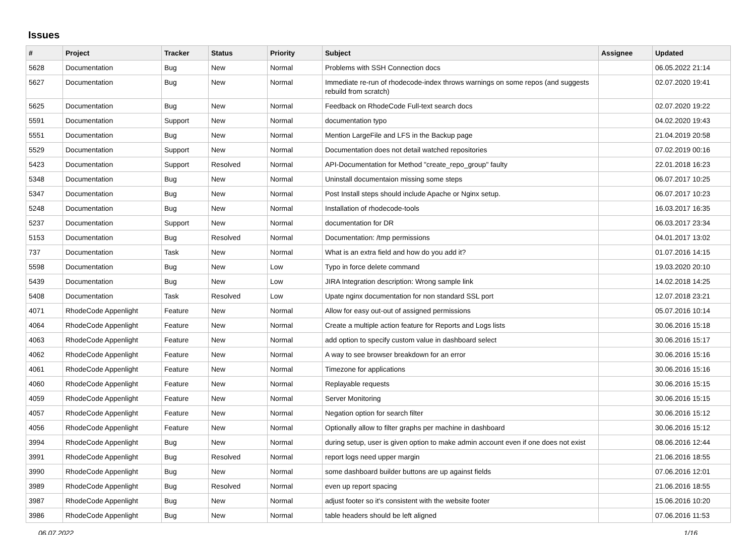Issues
| # | Project | Tracker | Status | Priority | Subject | Assignee | Updated |
| --- | --- | --- | --- | --- | --- | --- | --- |
| 5628 | Documentation | Bug | New | Normal | Problems with SSH Connection docs | | 06.05.2022 21:14 |
| 5627 | Documentation | Bug | New | Normal | Immediate re-run of rhodecode-index throws warnings on some repos (and suggests rebuild from scratch) | | 02.07.2020 19:41 |
| 5625 | Documentation | Bug | New | Normal | Feedback on RhodeCode Full-text search docs | | 02.07.2020 19:22 |
| 5591 | Documentation | Support | New | Normal | documentation typo | | 04.02.2020 19:43 |
| 5551 | Documentation | Bug | New | Normal | Mention LargeFile and LFS in the Backup page | | 21.04.2019 20:58 |
| 5529 | Documentation | Support | New | Normal | Documentation does not detail watched repositories | | 07.02.2019 00:16 |
| 5423 | Documentation | Support | Resolved | Normal | API-Documentation for Method "create_repo_group" faulty | | 22.01.2018 16:23 |
| 5348 | Documentation | Bug | New | Normal | Uninstall documentaion missing some steps | | 06.07.2017 10:25 |
| 5347 | Documentation | Bug | New | Normal | Post Install steps should include Apache or Nginx setup. | | 06.07.2017 10:23 |
| 5248 | Documentation | Bug | New | Normal | Installation of rhodecode-tools | | 16.03.2017 16:35 |
| 5237 | Documentation | Support | New | Normal | documentation for DR | | 06.03.2017 23:34 |
| 5153 | Documentation | Bug | Resolved | Normal | Documentation: /tmp permissions | | 04.01.2017 13:02 |
| 737 | Documentation | Task | New | Normal | What is an extra field and how do you add it? | | 01.07.2016 14:15 |
| 5598 | Documentation | Bug | New | Low | Typo in force delete command | | 19.03.2020 20:10 |
| 5439 | Documentation | Bug | New | Low | JIRA Integration description: Wrong sample link | | 14.02.2018 14:25 |
| 5408 | Documentation | Task | Resolved | Low | Upate nginx documentation for non standard SSL port | | 12.07.2018 23:21 |
| 4071 | RhodeCode Appenlight | Feature | New | Normal | Allow for easy out-out of assigned permissions | | 05.07.2016 10:14 |
| 4064 | RhodeCode Appenlight | Feature | New | Normal | Create a multiple action feature for Reports and Logs lists | | 30.06.2016 15:18 |
| 4063 | RhodeCode Appenlight | Feature | New | Normal | add option to specify custom value in dashboard select | | 30.06.2016 15:17 |
| 4062 | RhodeCode Appenlight | Feature | New | Normal | A way to see browser breakdown for an error | | 30.06.2016 15:16 |
| 4061 | RhodeCode Appenlight | Feature | New | Normal | Timezone for applications | | 30.06.2016 15:16 |
| 4060 | RhodeCode Appenlight | Feature | New | Normal | Replayable requests | | 30.06.2016 15:15 |
| 4059 | RhodeCode Appenlight | Feature | New | Normal | Server Monitoring | | 30.06.2016 15:15 |
| 4057 | RhodeCode Appenlight | Feature | New | Normal | Negation option for search filter | | 30.06.2016 15:12 |
| 4056 | RhodeCode Appenlight | Feature | New | Normal | Optionally allow to filter graphs per machine in dashboard | | 30.06.2016 15:12 |
| 3994 | RhodeCode Appenlight | Bug | New | Normal | during setup, user is given option to make admin account even if one does not exist | | 08.06.2016 12:44 |
| 3991 | RhodeCode Appenlight | Bug | Resolved | Normal | report logs need upper margin | | 21.06.2016 18:55 |
| 3990 | RhodeCode Appenlight | Bug | New | Normal | some dashboard builder buttons are up against fields | | 07.06.2016 12:01 |
| 3989 | RhodeCode Appenlight | Bug | Resolved | Normal | even up report spacing | | 21.06.2016 18:55 |
| 3987 | RhodeCode Appenlight | Bug | New | Normal | adjust footer so it's consistent with the website footer | | 15.06.2016 10:20 |
| 3986 | RhodeCode Appenlight | Bug | New | Normal | table headers should be left aligned | | 07.06.2016 11:53 |
06.07.2022 1/16